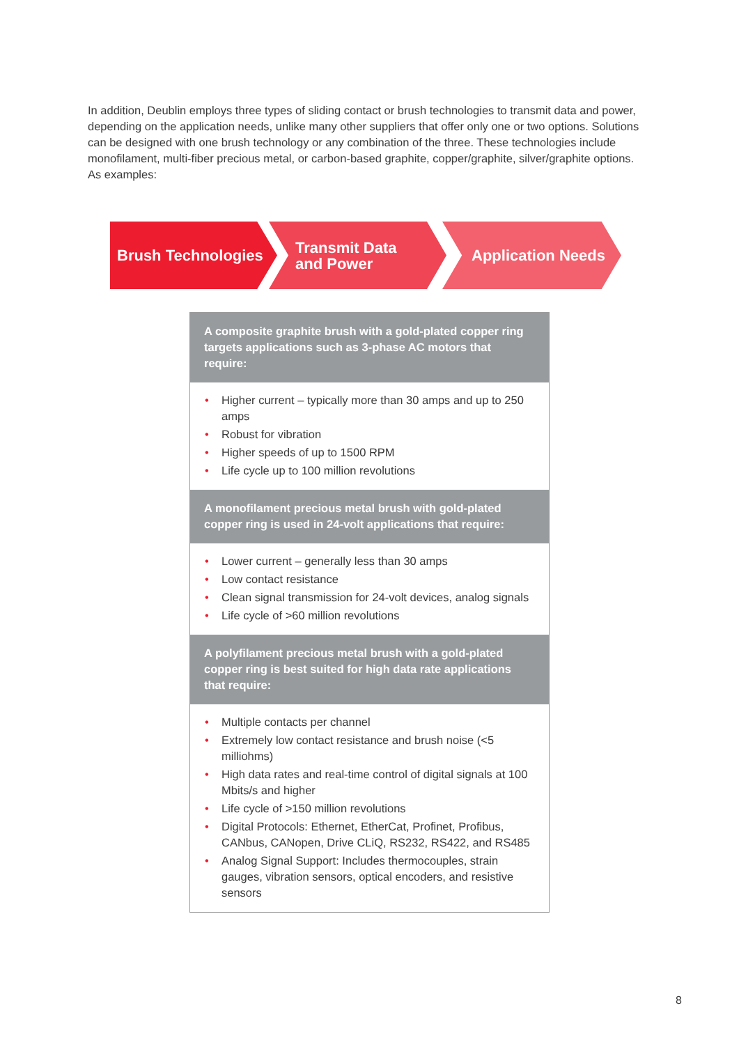In addition, Deublin employs three types of sliding contact or brush technologies to transmit data and power, depending on the application needs, unlike many other suppliers that offer only one or two options. Solutions can be designed with one brush technology or any combination of the three. These technologies include monofilament, multi-fiber precious metal, or carbon-based graphite, copper/graph­ite, silver/graphite options. As examples:
Brush Technologies Transmit Data
and Power
Application Needs
A composite graphite brush with a gold-plated copper ring targets applications such as 3-phase AC motors that require:
• Higher current – typically more than 30 amps and up to 250 amps
• Robust for vibration
• Higher speeds of up to 1500 RPM
• Life cycle up to 100 million revolutions
A monofilament precious metal brush with gold-plated copper ring is used in 24-volt applications that require:
• Lower current – generally less than 30 amps
• Low contact resistance
• Clean signal transmission for 24-volt devices, analog signals
• Life cycle of >60 million revolutions
A polyfilament precious metal brush with a gold-plated copper ring is best suited for high data rate applications that require:
• Multiple contacts per channel
• Extremely low contact resistance and brush noise (<5 milliohms)
• High data rates and real-time control of digital signals at 100 Mbits/s and higher
• Life cycle of >150 million revolutions
• Digital Protocols: Ethernet, EtherCat, Profinet, Profibus, CANbus, CANopen, Drive CLiQ, RS232, RS422, and RS485
• Analog Signal Support: Includes thermocouples, strain gauges, vibration sensors, optical encoders, and resistive sensors
8